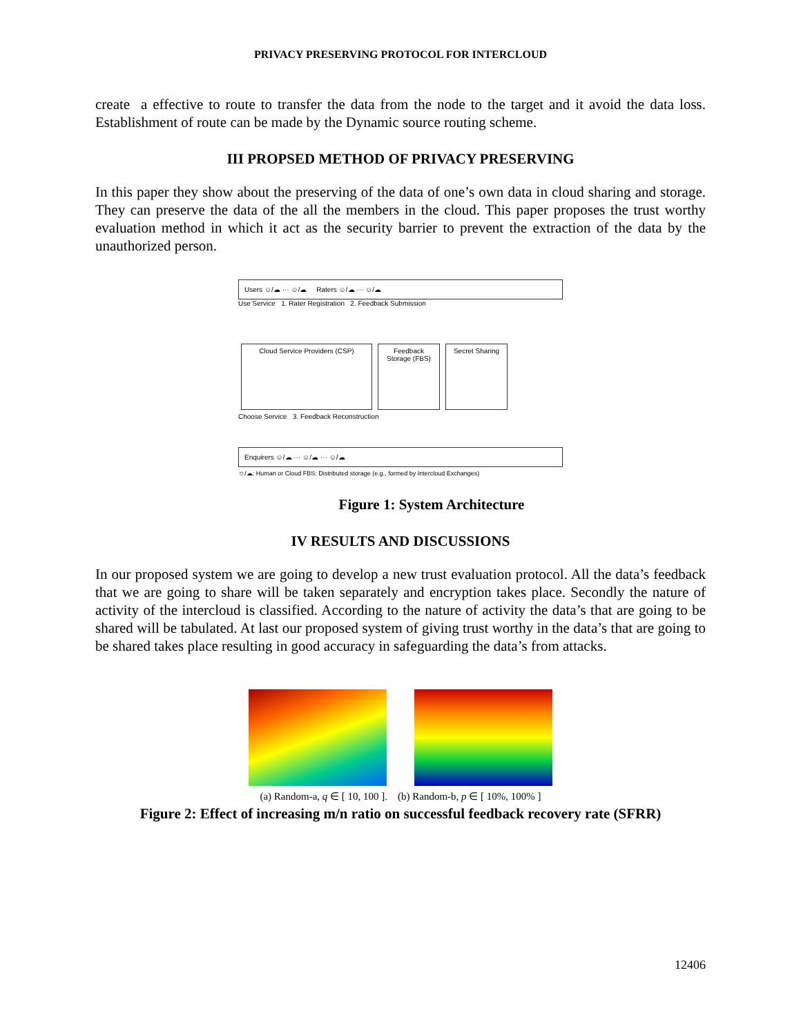PRIVACY PRESERVING PROTOCOL FOR INTERCLOUD
create a effective to route to transfer the data from the node to the target and it avoid the data loss. Establishment of route can be made by the Dynamic source routing scheme.
III PROPSED METHOD OF PRIVACY PRESERVING
In this paper they show about the preserving of the data of one’s own data in cloud sharing and storage. They can preserve the data of the all the members in the cloud. This paper proposes the trust worthy evaluation method in which it act as the security barrier to prevent the extraction of the data by the unauthorized person.
Users ☺/☁ ··· ☺/☁ Raters ☺/☁ ··· ☺/☁
Use Service 1. Rater Registration 2. Feedback Submission
Cloud Service Providers (CSP) Feedback Storage (FBS) Secret Sharing
Choose Service 3. Feedback Reconstruction
Enquirers ☺/☁ ··· ☺/☁ ··· ☺/☁
☺/☁: Human or Cloud FBS: Distributed storage (e.g., formed by Intercloud Exchanges)
Figure 1: System Architecture
IV RESULTS AND DISCUSSIONS
In our proposed system we are going to develop a new trust evaluation protocol. All the data’s feedback that we are going to share will be taken separately and encryption takes place. Secondly the nature of activity of the intercloud is classified. According to the nature of activity the data’s that are going to be shared will be tabulated. At last our proposed system of giving trust worthy in the data’s that are going to be shared takes place resulting in good accuracy in safeguarding the data’s from attacks.
(a) Random-a, q ∈ [ 10, 100 ]. (b) Random-b, p ∈ [ 10%, 100% ]
Figure 2: Effect of increasing m/n ratio on successful feedback recovery rate (SFRR)
12406